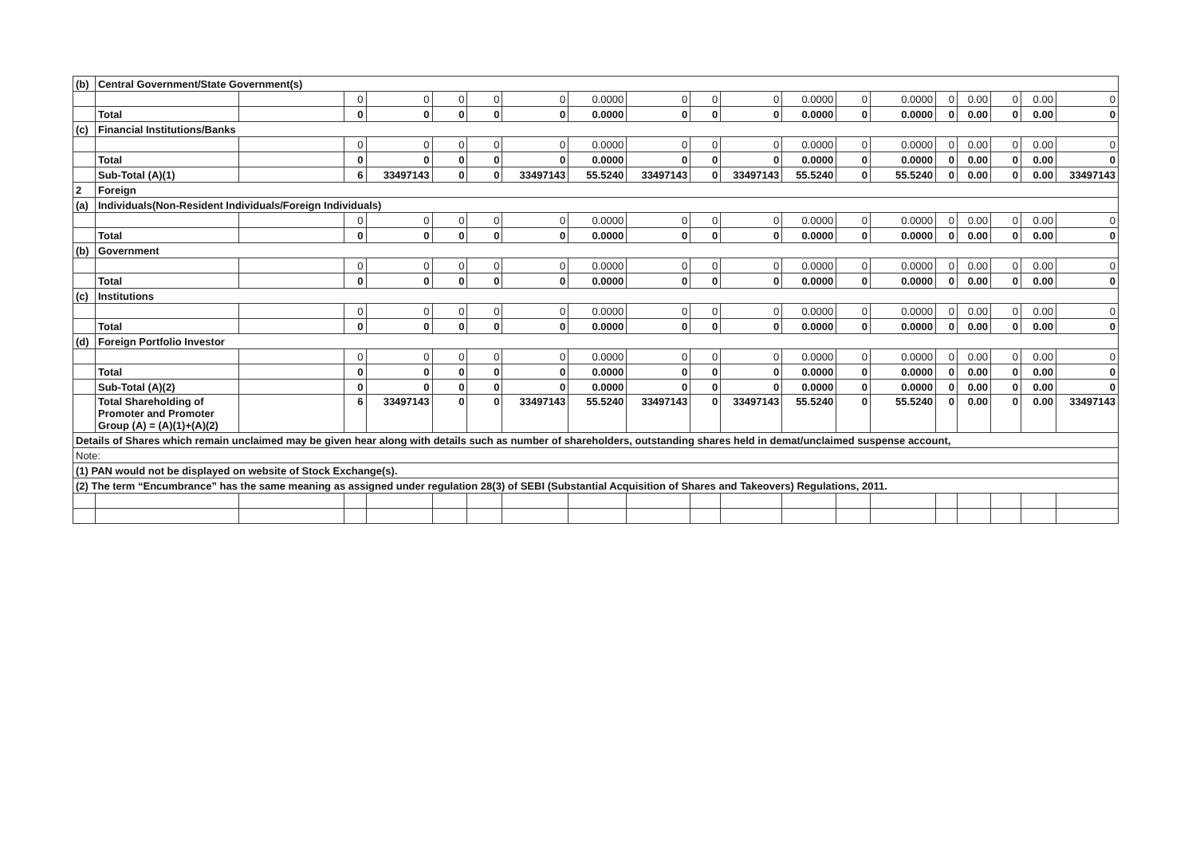| (b) | Central Government/State Government(s) | | | | | | | | | | | | | | | | | | |
| | | | 0 | 0 | 0 | 0 | 0 | 0.0000 | 0 | 0 | 0 | 0.0000 | 0 | 0.0000 | 0 | 0.00 | 0 | 0.00 | 0 |
| | Total | | 0 | 0 | 0 | 0 | 0 | 0.0000 | 0 | 0 | 0 | 0.0000 | 0 | 0.0000 | 0 | 0.00 | 0 | 0.00 | 0 |
| (c) | Financial Institutions/Banks | | | | | | | | | | | | | | | | | | |
| | | | 0 | 0 | 0 | 0 | 0 | 0.0000 | 0 | 0 | 0 | 0.0000 | 0 | 0.0000 | 0 | 0.00 | 0 | 0.00 | 0 |
| | Total | | 0 | 0 | 0 | 0 | 0 | 0.0000 | 0 | 0 | 0 | 0.0000 | 0 | 0.0000 | 0 | 0.00 | 0 | 0.00 | 0 |
| | Sub-Total (A)(1) | | 6 | 33497143 | 0 | 0 | 33497143 | 55.5240 | 33497143 | 0 | 33497143 | 55.5240 | 0 | 55.5240 | 0 | 0.00 | 0 | 0.00 | 33497143 |
| 2 | Foreign | | | | | | | | | | | | | | | | | | |
| (a) | Individuals(Non-Resident Individuals/Foreign Individuals) | | | | | | | | | | | | | | | | | | |
| | | | 0 | 0 | 0 | 0 | 0 | 0.0000 | 0 | 0 | 0 | 0.0000 | 0 | 0.0000 | 0 | 0.00 | 0 | 0.00 | 0 |
| | Total | | 0 | 0 | 0 | 0 | 0 | 0.0000 | 0 | 0 | 0 | 0.0000 | 0 | 0.0000 | 0 | 0.00 | 0 | 0.00 | 0 |
| (b) | Government | | | | | | | | | | | | | | | | | | |
| | | | 0 | 0 | 0 | 0 | 0 | 0.0000 | 0 | 0 | 0 | 0.0000 | 0 | 0.0000 | 0 | 0.00 | 0 | 0.00 | 0 |
| | Total | | 0 | 0 | 0 | 0 | 0 | 0.0000 | 0 | 0 | 0 | 0.0000 | 0 | 0.0000 | 0 | 0.00 | 0 | 0.00 | 0 |
| (c) | Institutions | | | | | | | | | | | | | | | | | | |
| | | | 0 | 0 | 0 | 0 | 0 | 0.0000 | 0 | 0 | 0 | 0.0000 | 0 | 0.0000 | 0 | 0.00 | 0 | 0.00 | 0 |
| | Total | | 0 | 0 | 0 | 0 | 0 | 0.0000 | 0 | 0 | 0 | 0.0000 | 0 | 0.0000 | 0 | 0.00 | 0 | 0.00 | 0 |
| (d) | Foreign Portfolio Investor | | | | | | | | | | | | | | | | | | |
| | | | 0 | 0 | 0 | 0 | 0 | 0.0000 | 0 | 0 | 0 | 0.0000 | 0 | 0.0000 | 0 | 0.00 | 0 | 0.00 | 0 |
| | Total | | 0 | 0 | 0 | 0 | 0 | 0.0000 | 0 | 0 | 0 | 0.0000 | 0 | 0.0000 | 0 | 0.00 | 0 | 0.00 | 0 |
| | Sub-Total (A)(2) | | 0 | 0 | 0 | 0 | 0 | 0.0000 | 0 | 0 | 0 | 0.0000 | 0 | 0.0000 | 0 | 0.00 | 0 | 0.00 | 0 |
| | Total Shareholding of Promoter and Promoter Group (A) = (A)(1)+(A)(2) | | 6 | 33497143 | 0 | 0 | 33497143 | 55.5240 | 33497143 | 0 | 33497143 | 55.5240 | 0 | 55.5240 | 0 | 0.00 | 0 | 0.00 | 33497143 |
| Details of Shares which remain unclaimed may be given hear along with details such as number of shareholders, outstanding shares held in demat/unclaimed suspense account, | | | | | | | | | | | | | | | | | | | |
| Note: | | | | | | | | | | | | | | | | | | | |
| (1) PAN would not be displayed on website of Stock Exchange(s). | | | | | | | | | | | | | | | | | | | |
| (2) The term “Encumbrance” has the same meaning as assigned under regulation 28(3) of SEBI (Substantial Acquisition of Shares and Takeovers) Regulations, 2011. | | | | | | | | | | | | | | | | | | | |